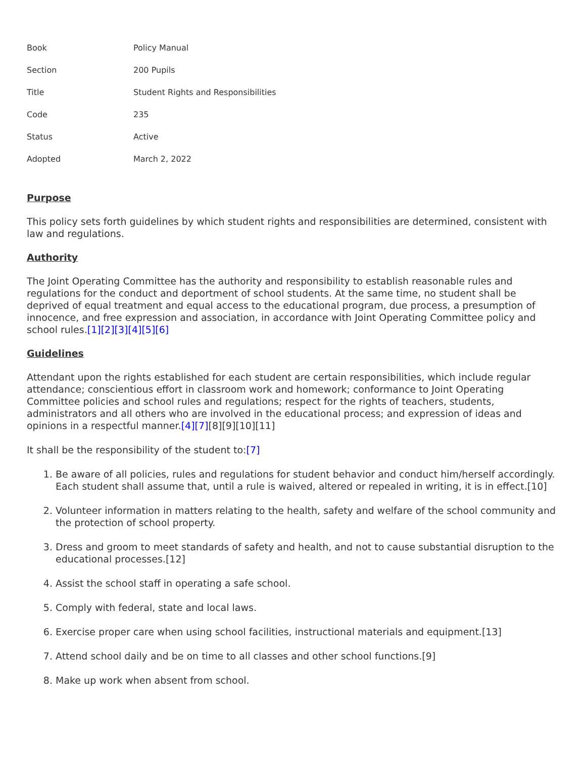| Book | Policy Manual |
| Section | 200 Pupils |
| Title | Student Rights and Responsibilities |
| Code | 235 |
| Status | Active |
| Adopted | March 2, 2022 |
Purpose
This policy sets forth guidelines by which student rights and responsibilities are determined, consistent with law and regulations.
Authority
The Joint Operating Committee has the authority and responsibility to establish reasonable rules and regulations for the conduct and deportment of school students. At the same time, no student shall be deprived of equal treatment and equal access to the educational program, due process, a presumption of innocence, and free expression and association, in accordance with Joint Operating Committee policy and school rules.[1][2][3][4][5][6]
Guidelines
Attendant upon the rights established for each student are certain responsibilities, which include regular attendance; conscientious effort in classroom work and homework; conformance to Joint Operating Committee policies and school rules and regulations; respect for the rights of teachers, students, administrators and all others who are involved in the educational process; and expression of ideas and opinions in a respectful manner.[4][7][8][9][10][11]
It shall be the responsibility of the student to:[7]
1. Be aware of all policies, rules and regulations for student behavior and conduct him/herself accordingly. Each student shall assume that, until a rule is waived, altered or repealed in writing, it is in effect.[10]
2. Volunteer information in matters relating to the health, safety and welfare of the school community and the protection of school property.
3. Dress and groom to meet standards of safety and health, and not to cause substantial disruption to the educational processes.[12]
4. Assist the school staff in operating a safe school.
5. Comply with federal, state and local laws.
6. Exercise proper care when using school facilities, instructional materials and equipment.[13]
7. Attend school daily and be on time to all classes and other school functions.[9]
8. Make up work when absent from school.